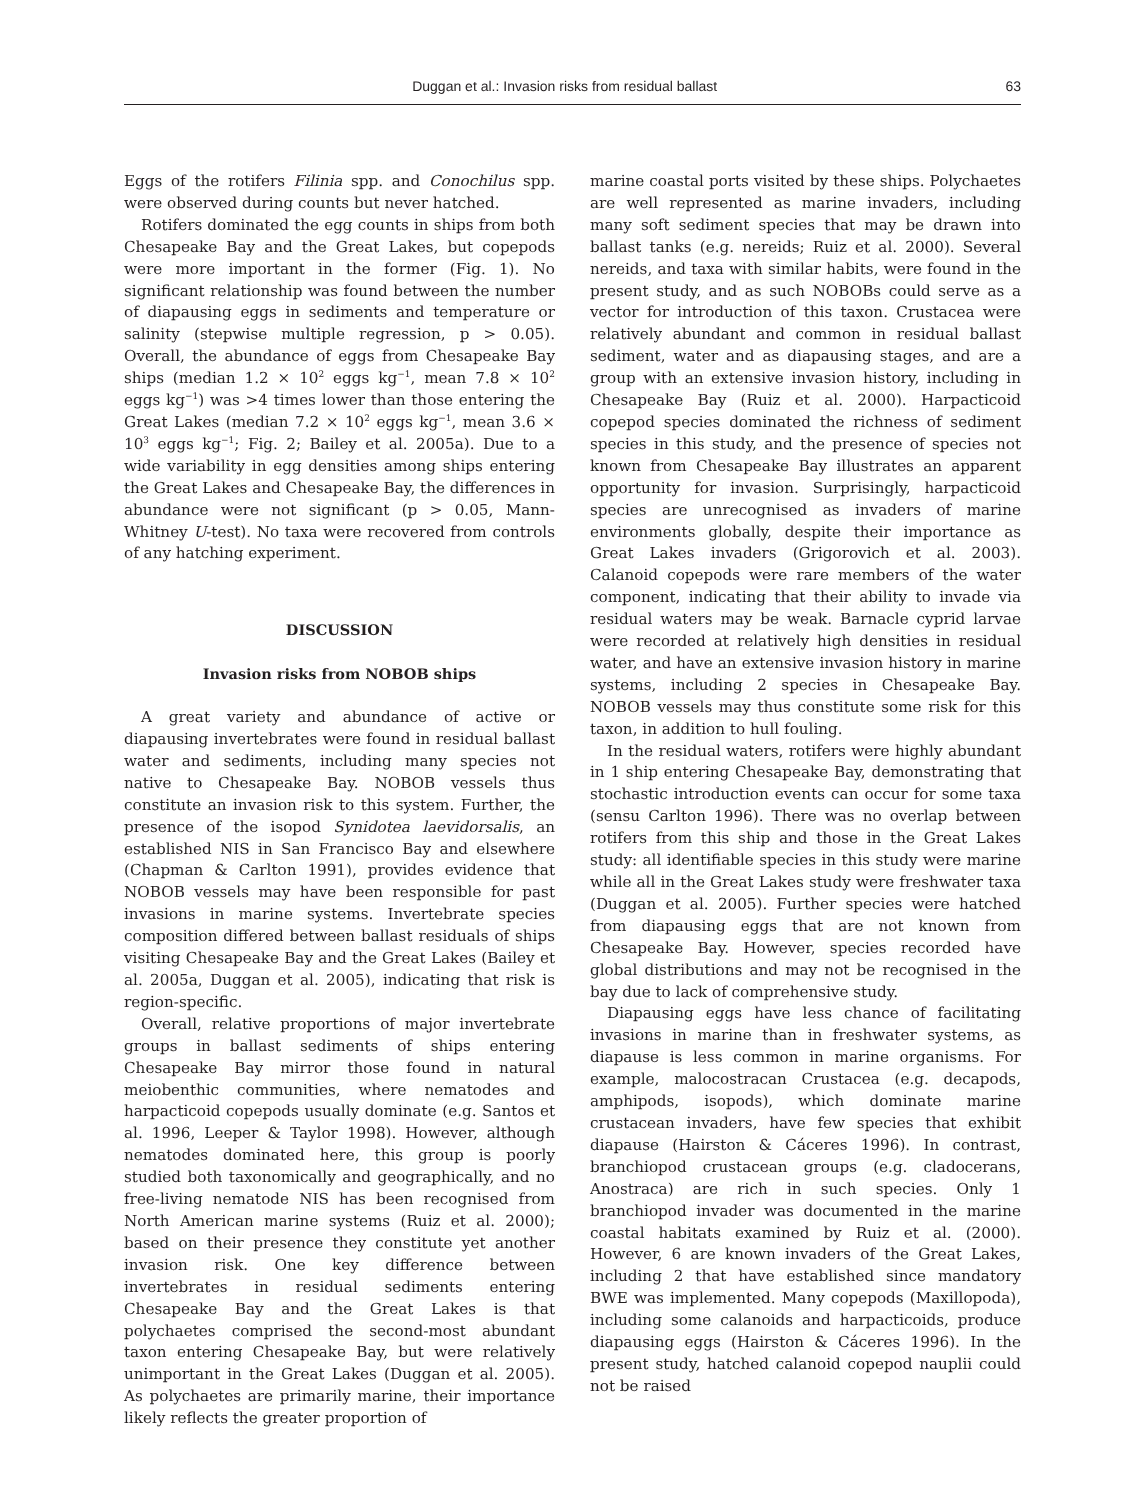Duggan et al.: Invasion risks from residual ballast 63
Eggs of the rotifers Filinia spp. and Conochilus spp. were observed during counts but never hatched.
Rotifers dominated the egg counts in ships from both Chesapeake Bay and the Great Lakes, but copepods were more important in the former (Fig. 1). No significant relationship was found between the number of diapausing eggs in sediments and temperature or salinity (stepwise multiple regression, p > 0.05). Overall, the abundance of eggs from Chesapeake Bay ships (median 1.2 × 10<sup>2</sup> eggs kg<sup>−1</sup>, mean 7.8 × 10<sup>2</sup> eggs kg<sup>−1</sup>) was >4 times lower than those entering the Great Lakes (median 7.2 × 10<sup>2</sup> eggs kg<sup>−1</sup>, mean 3.6 × 10<sup>3</sup> eggs kg<sup>−1</sup>; Fig. 2; Bailey et al. 2005a). Due to a wide variability in egg densities among ships entering the Great Lakes and Chesapeake Bay, the differences in abundance were not significant (p > 0.05, Mann-Whitney U-test). No taxa were recovered from controls of any hatching experiment.
DISCUSSION
Invasion risks from NOBOB ships
A great variety and abundance of active or diapausing invertebrates were found in residual ballast water and sediments, including many species not native to Chesapeake Bay. NOBOB vessels thus constitute an invasion risk to this system. Further, the presence of the isopod Synidotea laevidorsalis, an established NIS in San Francisco Bay and elsewhere (Chapman & Carlton 1991), provides evidence that NOBOB vessels may have been responsible for past invasions in marine systems. Invertebrate species composition differed between ballast residuals of ships visiting Chesapeake Bay and the Great Lakes (Bailey et al. 2005a, Duggan et al. 2005), indicating that risk is region-specific.
Overall, relative proportions of major invertebrate groups in ballast sediments of ships entering Chesapeake Bay mirror those found in natural meiobenthic communities, where nematodes and harpacticoid copepods usually dominate (e.g. Santos et al. 1996, Leeper & Taylor 1998). However, although nematodes dominated here, this group is poorly studied both taxonomically and geographically, and no free-living nematode NIS has been recognised from North American marine systems (Ruiz et al. 2000); based on their presence they constitute yet another invasion risk. One key difference between invertebrates in residual sediments entering Chesapeake Bay and the Great Lakes is that polychaetes comprised the second-most abundant taxon entering Chesapeake Bay, but were relatively unimportant in the Great Lakes (Duggan et al. 2005). As polychaetes are primarily marine, their importance likely reflects the greater proportion of
marine coastal ports visited by these ships. Polychaetes are well represented as marine invaders, including many soft sediment species that may be drawn into ballast tanks (e.g. nereids; Ruiz et al. 2000). Several nereids, and taxa with similar habits, were found in the present study, and as such NOBOBs could serve as a vector for introduction of this taxon. Crustacea were relatively abundant and common in residual ballast sediment, water and as diapausing stages, and are a group with an extensive invasion history, including in Chesapeake Bay (Ruiz et al. 2000). Harpacticoid copepod species dominated the richness of sediment species in this study, and the presence of species not known from Chesapeake Bay illustrates an apparent opportunity for invasion. Surprisingly, harpacticoid species are unrecognised as invaders of marine environments globally, despite their importance as Great Lakes invaders (Grigorovich et al. 2003). Calanoid copepods were rare members of the water component, indicating that their ability to invade via residual waters may be weak. Barnacle cyprid larvae were recorded at relatively high densities in residual water, and have an extensive invasion history in marine systems, including 2 species in Chesapeake Bay. NOBOB vessels may thus constitute some risk for this taxon, in addition to hull fouling.
In the residual waters, rotifers were highly abundant in 1 ship entering Chesapeake Bay, demonstrating that stochastic introduction events can occur for some taxa (sensu Carlton 1996). There was no overlap between rotifers from this ship and those in the Great Lakes study: all identifiable species in this study were marine while all in the Great Lakes study were freshwater taxa (Duggan et al. 2005). Further species were hatched from diapausing eggs that are not known from Chesapeake Bay. However, species recorded have global distributions and may not be recognised in the bay due to lack of comprehensive study.
Diapausing eggs have less chance of facilitating invasions in marine than in freshwater systems, as diapause is less common in marine organisms. For example, malocostracan Crustacea (e.g. decapods, amphipods, isopods), which dominate marine crustacean invaders, have few species that exhibit diapause (Hairston & Cáceres 1996). In contrast, branchiopod crustacean groups (e.g. cladocerans, Anostraca) are rich in such species. Only 1 branchiopod invader was documented in the marine coastal habitats examined by Ruiz et al. (2000). However, 6 are known invaders of the Great Lakes, including 2 that have established since mandatory BWE was implemented. Many copepods (Maxillopoda), including some calanoids and harpacticoids, produce diapausing eggs (Hairston & Cáceres 1996). In the present study, hatched calanoid copepod nauplii could not be raised